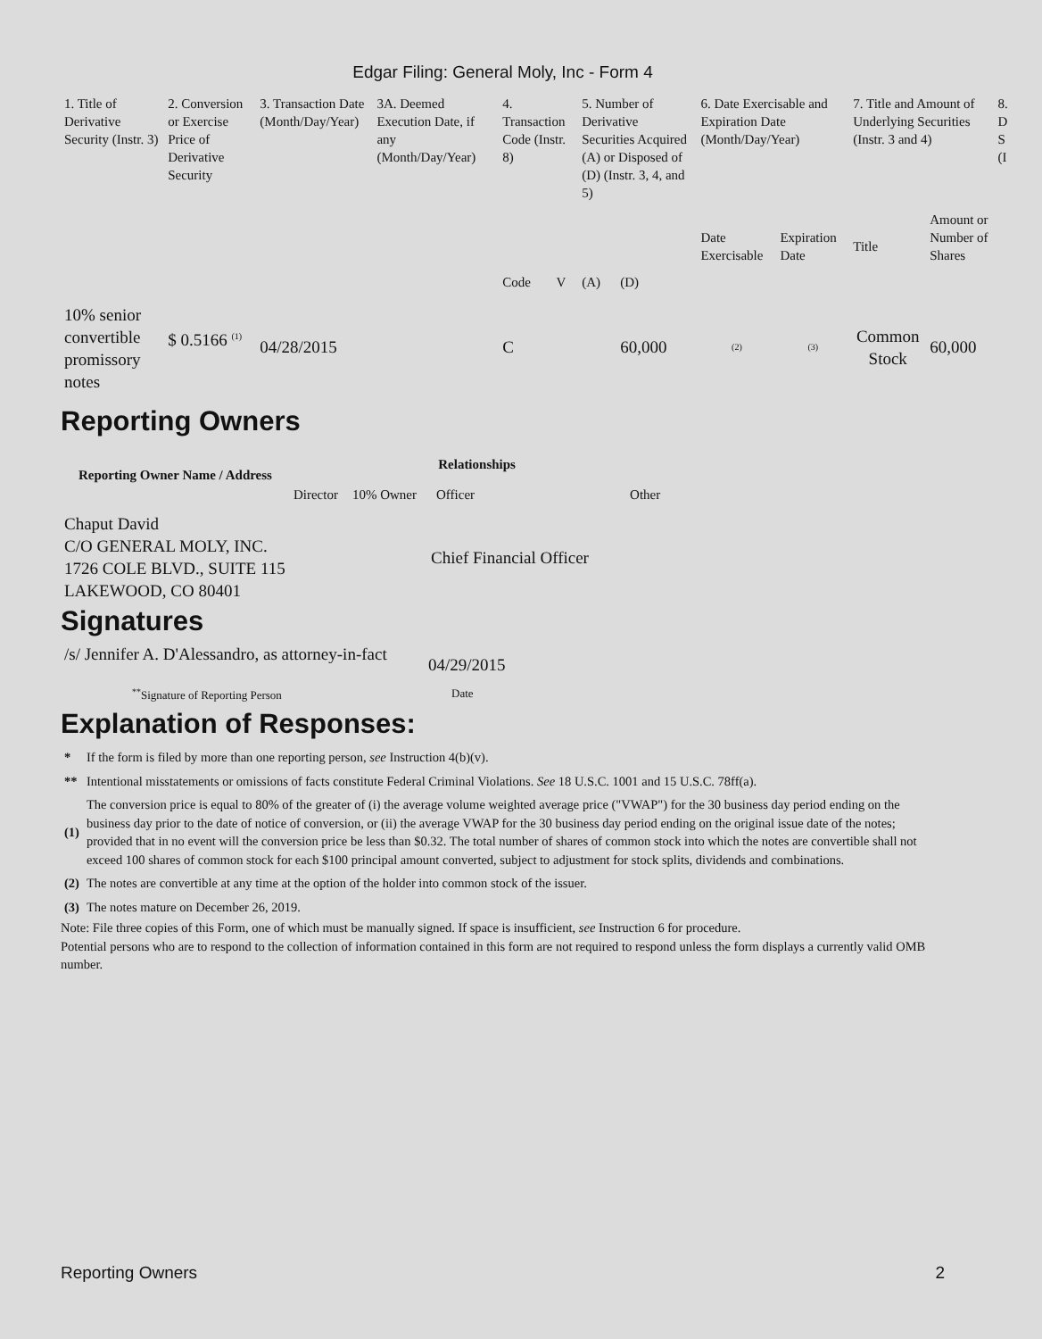Edgar Filing: General Moly, Inc - Form 4
| 1. Title of Derivative Security (Instr. 3) | 2. Conversion or Exercise Price of Derivative Security | 3. Transaction Date (Month/Day/Year) | 3A. Deemed Execution Date, if any (Month/Day/Year) | 4. Transaction Code (Instr. 8) | | 5. Number of Derivative Securities Acquired (A) or Disposed of (D) (Instr. 3, 4, and 5) | | 6. Date Exercisable and Expiration Date (Month/Day/Year) | | 7. Title and Amount of Underlying Securities (Instr. 3 and 4) | | 8. D S (I |
| | | | | Code | V | (A) | (D) | Date Exercisable | Expiration Date | Title | Amount or Number of Shares | |
| 10% senior convertible promissory notes | $ 0.5166 <sup>(1)</sup> | 04/28/2015 | | C | | | 60,000 | <sup>(2)</sup> | <sup>(3)</sup> | Common Stock | 60,000 | |
Reporting Owners
| Reporting Owner Name / Address | Relationships | | | |
| --- | --- | --- | --- | --- |
| | Director | 10% Owner | Officer | Other |
| Chaput David C/O GENERAL MOLY, INC. 1726 COLE BLVD., SUITE 115 LAKEWOOD, CO 80401 | | | Chief Financial Officer | |
Signatures
| /s/ Jennifer A. D'Alessandro, as attorney-in-fact | 04/29/2015 |
| <sup>**</sup> Signature of Reporting Person | Date |
Explanation of Responses:
| * | If the form is filed by more than one reporting person, see Instruction 4(b)(v). |
| ** | Intentional misstatements or omissions of facts constitute Federal Criminal Violations. See 18 U.S.C. 1001 and 15 U.S.C. 78ff(a). |
| (1) | The conversion price is equal to 80% of the greater of (i) the average volume weighted average price ("VWAP") for the 30 business day period ending on the business day prior to the date of notice of conversion, or (ii) the average VWAP for the 30 business day period ending on the original issue date of the notes; provided that in no event will the conversion price be less than $0.32. The total number of shares of common stock into which the notes are convertible shall not exceed 100 shares of common stock for each $100 principal amount converted, subject to adjustment for stock splits, dividends and combinations. |
| (2) | The notes are convertible at any time at the option of the holder into common stock of the issuer. |
| (3) | The notes mature on December 26, 2019. |
Note: File three copies of this Form, one of which must be manually signed. If space is insufficient, see Instruction 6 for procedure.
Potential persons who are to respond to the collection of information contained in this form are not required to respond unless the form displays a currently valid OMB number.
Reporting Owners 2